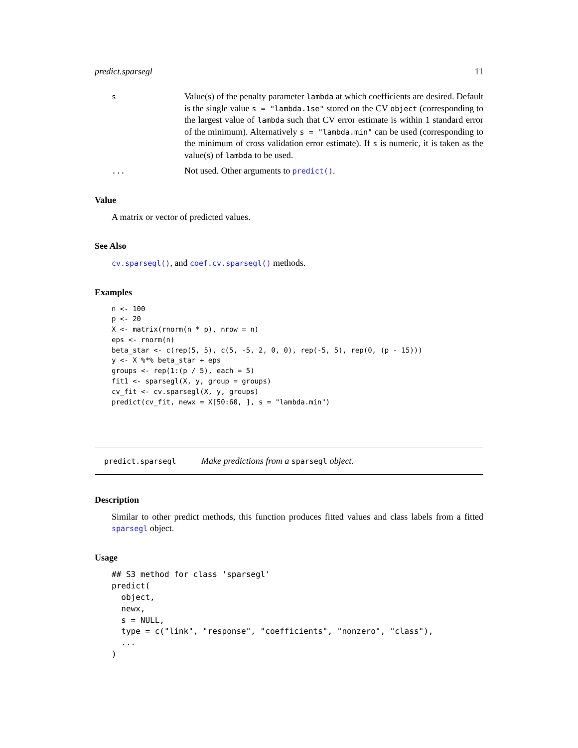predict.sparsegl 11
s
Value(s) of the penalty parameter lambda at which coefficients are desired. Default is the single value s = "lambda.1se" stored on the CV object (corresponding to the largest value of lambda such that CV error estimate is within 1 standard error of the minimum). Alternatively s = "lambda.min" can be used (corresponding to the minimum of cross validation error estimate). If s is numeric, it is taken as the value(s) of lambda to be used.
...
Not used. Other arguments to predict().
Value
A matrix or vector of predicted values.
See Also
cv.sparsegl(), and coef.cv.sparsegl() methods.
Examples
n <- 100
p <- 20
X <- matrix(rnorm(n * p), nrow = n)
eps <- rnorm(n)
beta_star <- c(rep(5, 5), c(5, -5, 2, 0, 0), rep(-5, 5), rep(0, (p - 15)))
y <- X %*% beta_star + eps
groups <- rep(1:(p / 5), each = 5)
fit1 <- sparsegl(X, y, group = groups)
cv_fit <- cv.sparsegl(X, y, groups)
predict(cv_fit, newx = X[50:60, ], s = "lambda.min")
predict.sparsegl
Make predictions from a sparsegl object.
Description
Similar to other predict methods, this function produces fitted values and class labels from a fitted sparsegl object.
Usage
## S3 method for class 'sparsegl'
predict(
  object,
  newx,
  s = NULL,
  type = c("link", "response", "coefficients", "nonzero", "class"),
  ...
)